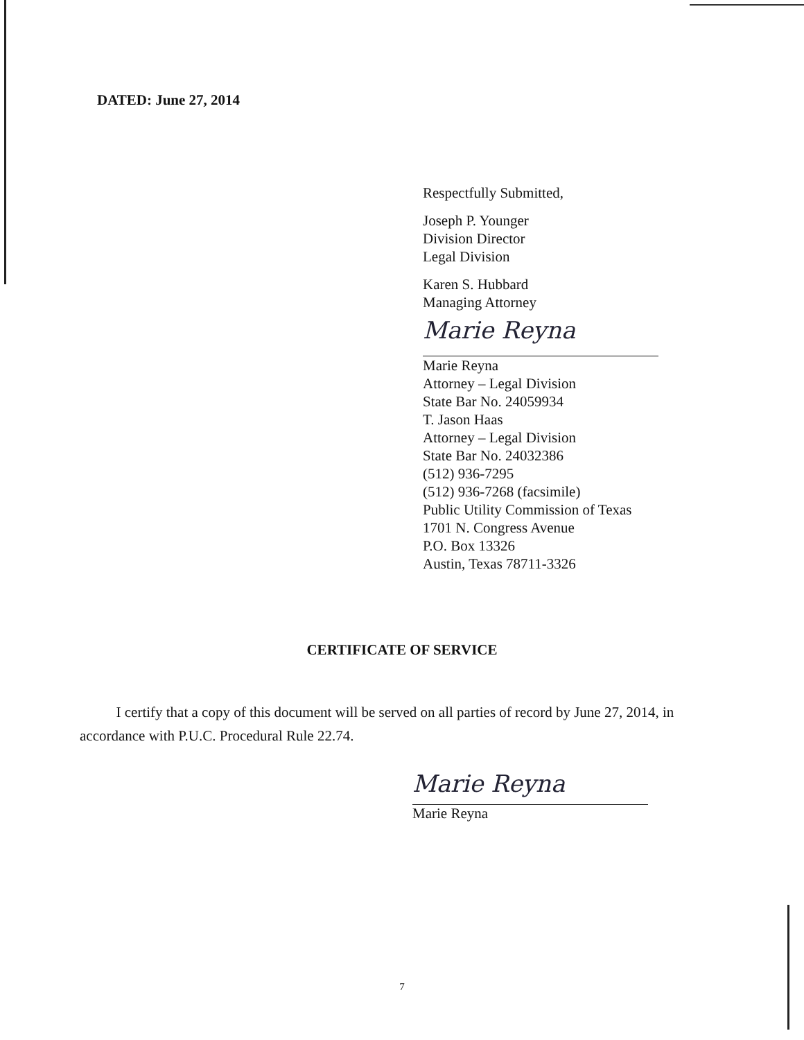DATED: June 27, 2014
Respectfully Submitted,
Joseph P. Younger
Division Director
Legal Division
Karen S. Hubbard
Managing Attorney
Marie Reyna
Marie Reyna
Attorney – Legal Division
State Bar No. 24059934
T. Jason Haas
Attorney – Legal Division
State Bar No. 24032386
(512) 936-7295
(512) 936-7268 (facsimile)
Public Utility Commission of Texas
1701 N. Congress Avenue
P.O. Box 13326
Austin, Texas 78711-3326
CERTIFICATE OF SERVICE
I certify that a copy of this document will be served on all parties of record by June 27, 2014, in accordance with P.U.C. Procedural Rule 22.74.
Marie Reyna
Marie Reyna
7